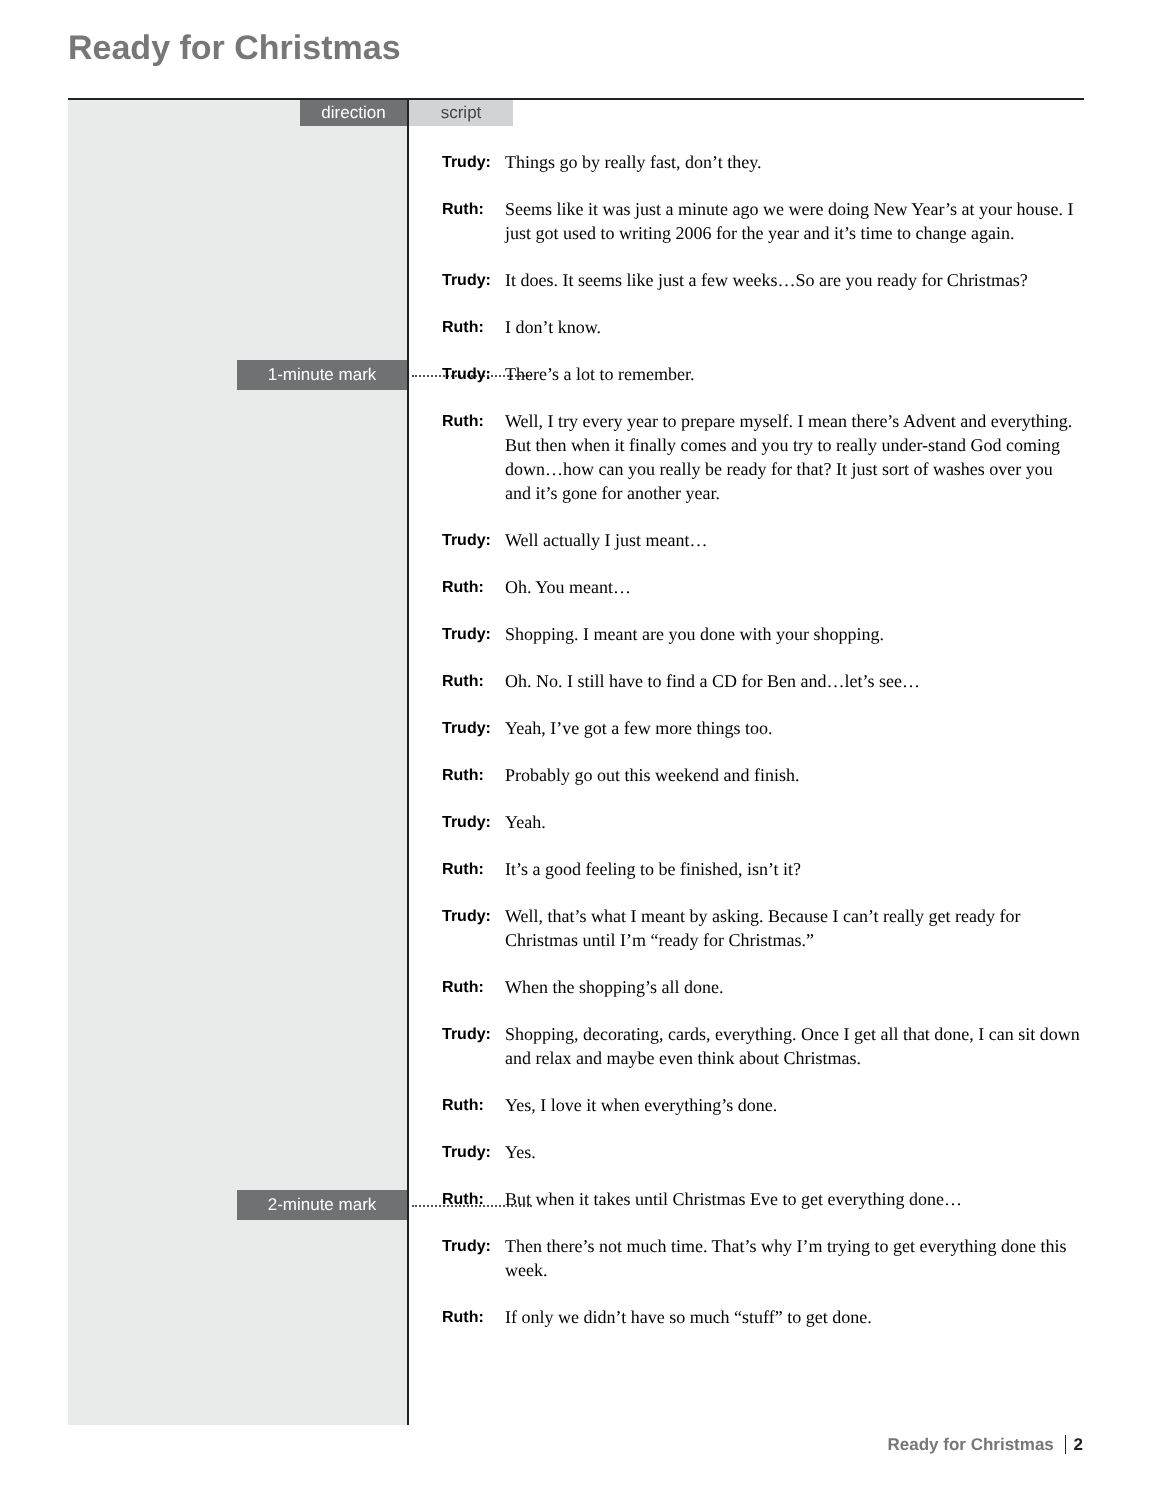Ready for Christmas
direction script
1-minute mark
2-minute mark
Trudy: Things go by really fast, don’t they.
Ruth: Seems like it was just a minute ago we were doing New Year’s at your house. I just got used to writing 2006 for the year and it’s time to change again.
Trudy: It does. It seems like just a few weeks…So are you ready for Christmas?
Ruth: I don’t know.
Trudy: There’s a lot to remember.
Ruth: Well, I try every year to prepare myself. I mean there’s Advent and everything. But then when it finally comes and you try to really under-stand God coming down…how can you really be ready for that? It just sort of washes over you and it’s gone for another year.
Trudy: Well actually I just meant…
Ruth: Oh. You meant…
Trudy: Shopping. I meant are you done with your shopping.
Ruth: Oh. No. I still have to find a CD for Ben and…let’s see…
Trudy: Yeah, I’ve got a few more things too.
Ruth: Probably go out this weekend and finish.
Trudy: Yeah.
Ruth: It’s a good feeling to be finished, isn’t it?
Trudy: Well, that’s what I meant by asking. Because I can’t really get ready for Christmas until I’m “ready for Christmas.”
Ruth: When the shopping’s all done.
Trudy: Shopping, decorating, cards, everything. Once I get all that done, I can sit down and relax and maybe even think about Christmas.
Ruth: Yes, I love it when everything’s done.
Trudy: Yes.
Ruth: But when it takes until Christmas Eve to get everything done…
Trudy: Then there’s not much time. That’s why I’m trying to get everything done this week.
Ruth: If only we didn’t have so much “stuff” to get done.
Ready for Christmas 2